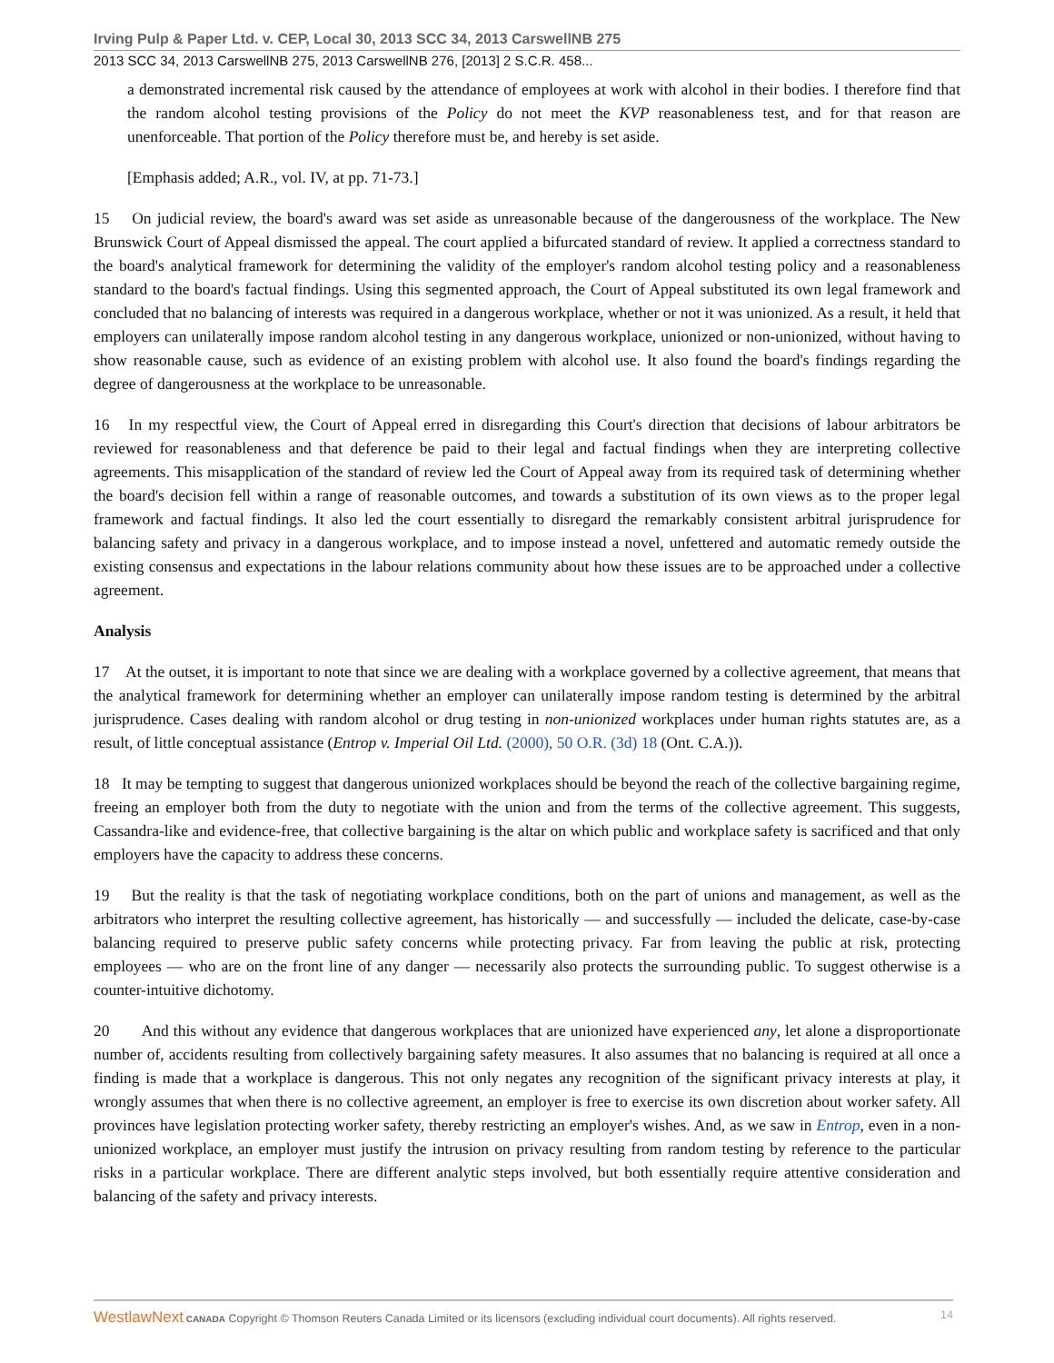Irving Pulp & Paper Ltd. v. CEP, Local 30, 2013 SCC 34, 2013 CarswellNB 275
2013 SCC 34, 2013 CarswellNB 275, 2013 CarswellNB 276, [2013] 2 S.C.R. 458...
a demonstrated incremental risk caused by the attendance of employees at work with alcohol in their bodies. I therefore find that the random alcohol testing provisions of the Policy do not meet the KVP reasonableness test, and for that reason are unenforceable. That portion of the Policy therefore must be, and hereby is set aside.
[Emphasis added; A.R., vol. IV, at pp. 71-73.]
15 On judicial review, the board's award was set aside as unreasonable because of the dangerousness of the workplace. The New Brunswick Court of Appeal dismissed the appeal. The court applied a bifurcated standard of review. It applied a correctness standard to the board's analytical framework for determining the validity of the employer's random alcohol testing policy and a reasonableness standard to the board's factual findings. Using this segmented approach, the Court of Appeal substituted its own legal framework and concluded that no balancing of interests was required in a dangerous workplace, whether or not it was unionized. As a result, it held that employers can unilaterally impose random alcohol testing in any dangerous workplace, unionized or non-unionized, without having to show reasonable cause, such as evidence of an existing problem with alcohol use. It also found the board's findings regarding the degree of dangerousness at the workplace to be unreasonable.
16 In my respectful view, the Court of Appeal erred in disregarding this Court's direction that decisions of labour arbitrators be reviewed for reasonableness and that deference be paid to their legal and factual findings when they are interpreting collective agreements. This misapplication of the standard of review led the Court of Appeal away from its required task of determining whether the board's decision fell within a range of reasonable outcomes, and towards a substitution of its own views as to the proper legal framework and factual findings. It also led the court essentially to disregard the remarkably consistent arbitral jurisprudence for balancing safety and privacy in a dangerous workplace, and to impose instead a novel, unfettered and automatic remedy outside the existing consensus and expectations in the labour relations community about how these issues are to be approached under a collective agreement.
Analysis
17 At the outset, it is important to note that since we are dealing with a workplace governed by a collective agreement, that means that the analytical framework for determining whether an employer can unilaterally impose random testing is determined by the arbitral jurisprudence. Cases dealing with random alcohol or drug testing in non-unionized workplaces under human rights statutes are, as a result, of little conceptual assistance (Entrop v. Imperial Oil Ltd. (2000), 50 O.R. (3d) 18 (Ont. C.A.)).
18 It may be tempting to suggest that dangerous unionized workplaces should be beyond the reach of the collective bargaining regime, freeing an employer both from the duty to negotiate with the union and from the terms of the collective agreement. This suggests, Cassandra-like and evidence-free, that collective bargaining is the altar on which public and workplace safety is sacrificed and that only employers have the capacity to address these concerns.
19 But the reality is that the task of negotiating workplace conditions, both on the part of unions and management, as well as the arbitrators who interpret the resulting collective agreement, has historically — and successfully — included the delicate, case-by-case balancing required to preserve public safety concerns while protecting privacy. Far from leaving the public at risk, protecting employees — who are on the front line of any danger — necessarily also protects the surrounding public. To suggest otherwise is a counter-intuitive dichotomy.
20 And this without any evidence that dangerous workplaces that are unionized have experienced any, let alone a disproportionate number of, accidents resulting from collectively bargaining safety measures. It also assumes that no balancing is required at all once a finding is made that a workplace is dangerous. This not only negates any recognition of the significant privacy interests at play, it wrongly assumes that when there is no collective agreement, an employer is free to exercise its own discretion about worker safety. All provinces have legislation protecting worker safety, thereby restricting an employer's wishes. And, as we saw in Entrop, even in a non-unionized workplace, an employer must justify the intrusion on privacy resulting from random testing by reference to the particular risks in a particular workplace. There are different analytic steps involved, but both essentially require attentive consideration and balancing of the safety and privacy interests.
WestlawNext CANADA Copyright © Thomson Reuters Canada Limited or its licensors (excluding individual court documents). All rights reserved. 14